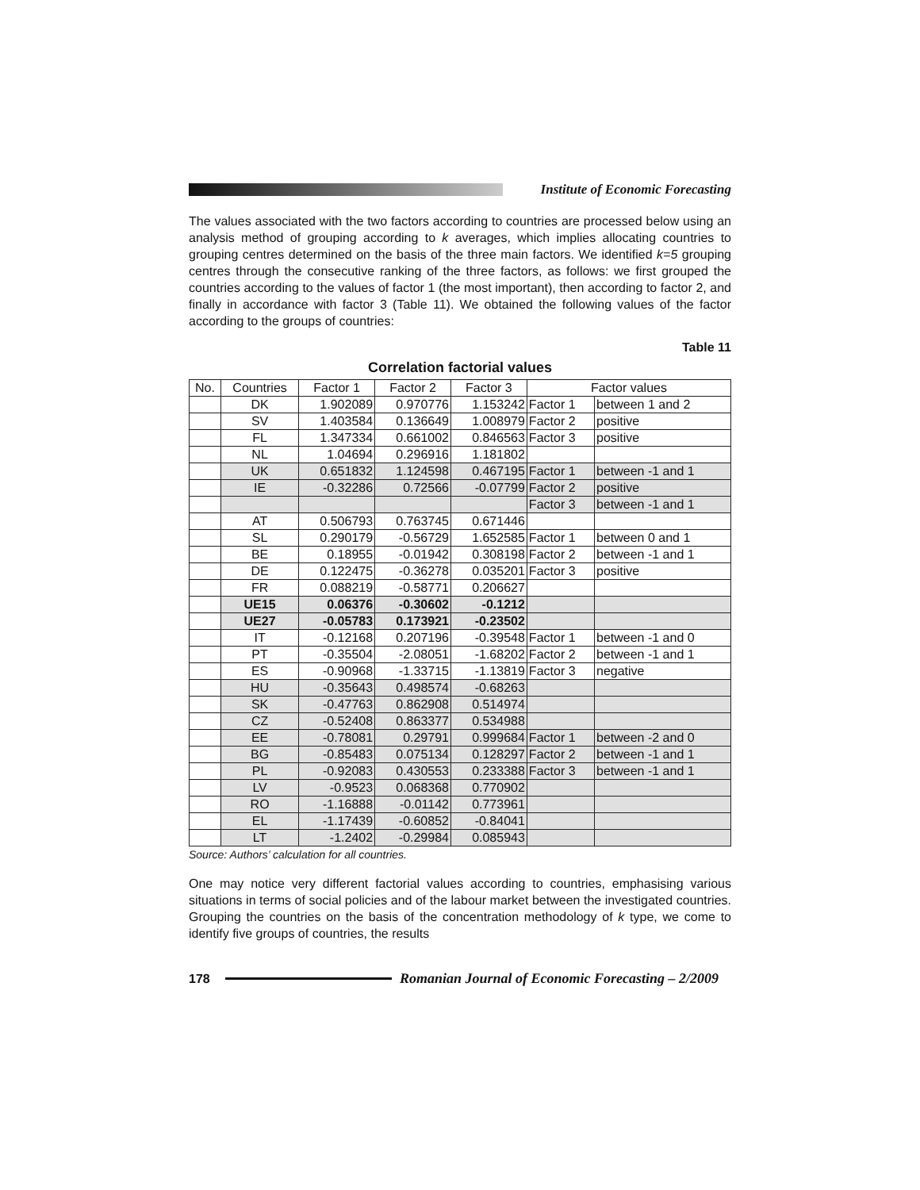Institute of Economic Forecasting
The values associated with the two factors according to countries are processed below using an analysis method of grouping according to k averages, which implies allocating countries to grouping centres determined on the basis of the three main factors. We identified k=5 grouping centres through the consecutive ranking of the three factors, as follows: we first grouped the countries according to the values of factor 1 (the most important), then according to factor 2, and finally in accordance with factor 3 (Table 11). We obtained the following values of the factor according to the groups of countries:
Table 11
Correlation factorial values
| No. | Countries | Factor 1 | Factor 2 | Factor 3 | Factor values | |
| --- | --- | --- | --- | --- | --- | --- |
| | DK | 1.902089 | 0.970776 | 1.153242 | Factor 1 | between 1 and 2 |
| | SV | 1.403584 | 0.136649 | 1.008979 | Factor 2 | positive |
| | FL | 1.347334 | 0.661002 | 0.846563 | Factor 3 | positive |
| | NL | 1.04694 | 0.296916 | 1.181802 | | |
| | UK | 0.651832 | 1.124598 | 0.467195 | Factor 1 | between -1 and 1 |
| | IE | -0.32286 | 0.72566 | -0.07799 | Factor 2 | positive |
| | | | | | Factor 3 | between -1 and 1 |
| | AT | 0.506793 | 0.763745 | 0.671446 | | |
| | SL | 0.290179 | -0.56729 | 1.652585 | Factor 1 | between 0 and 1 |
| | BE | 0.18955 | -0.01942 | 0.308198 | Factor 2 | between -1 and 1 |
| | DE | 0.122475 | -0.36278 | 0.035201 | Factor 3 | positive |
| | FR | 0.088219 | -0.58771 | 0.206627 | | |
| | UE15 | 0.06376 | -0.30602 | -0.1212 | | |
| | UE27 | -0.05783 | 0.173921 | -0.23502 | | |
| | IT | -0.12168 | 0.207196 | -0.39548 | Factor 1 | between -1 and 0 |
| | PT | -0.35504 | -2.08051 | -1.68202 | Factor 2 | between -1 and 1 |
| | ES | -0.90968 | -1.33715 | -1.13819 | Factor 3 | negative |
| | HU | -0.35643 | 0.498574 | -0.68263 | | |
| | SK | -0.47763 | 0.862908 | 0.514974 | | |
| | CZ | -0.52408 | 0.863377 | 0.534988 | | |
| | EE | -0.78081 | 0.29791 | 0.999684 | Factor 1 | between -2 and 0 |
| | BG | -0.85483 | 0.075134 | 0.128297 | Factor 2 | between -1 and 1 |
| | PL | -0.92083 | 0.430553 | 0.233388 | Factor 3 | between -1 and 1 |
| | LV | -0.9523 | 0.068368 | 0.770902 | | |
| | RO | -1.16888 | -0.01142 | 0.773961 | | |
| | EL | -1.17439 | -0.60852 | -0.84041 | | |
| | LT | -1.2402 | -0.29984 | 0.085943 | | |
Source: Authors’ calculation for all countries.
One may notice very different factorial values according to countries, emphasising various situations in terms of social policies and of the labour market between the investigated countries. Grouping the countries on the basis of the concentration methodology of k type, we come to identify five groups of countries, the results
178
Romanian Journal of Economic Forecasting – 2/2009